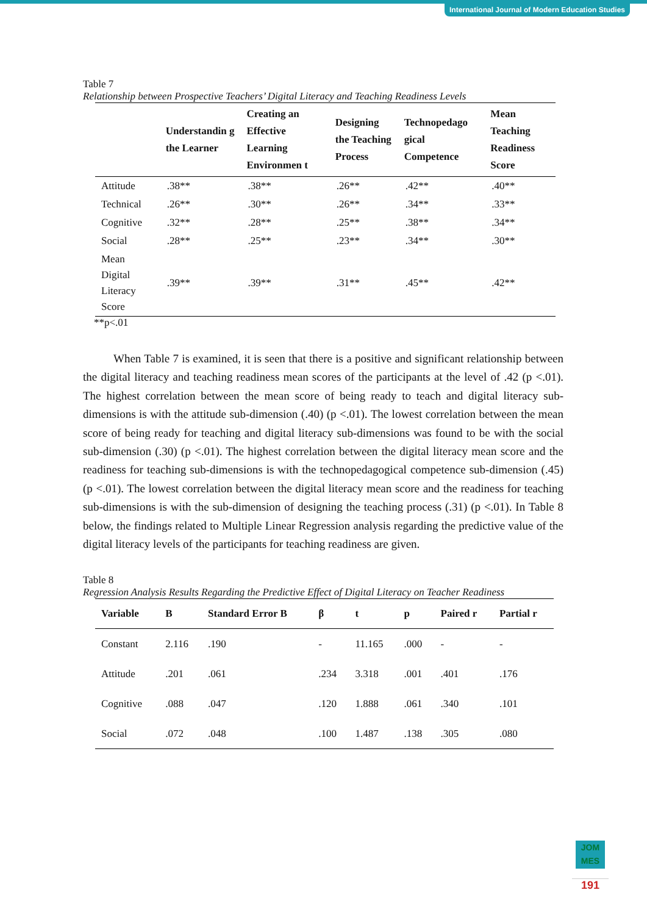International Journal of Modern Education Studies
Table 7
Relationship between Prospective Teachers’ Digital Literacy and Teaching Readiness Levels
| | Understandin g the Learner | Creating an Effective Learning Environmen t | Designing the Teaching Process | Technopedago gical Competence | Mean Teaching Readiness Score |
| --- | --- | --- | --- | --- | --- |
| Attitude | .38** | .38** | .26** | .42** | .40** |
| Technical | .26** | .30** | .26** | .34** | .33** |
| Cognitive | .32** | .28** | .25** | .38** | .34** |
| Social | .28** | .25** | .23** | .34** | .30** |
| Mean Digital Literacy Score | .39** | .39** | .31** | .45** | .42** |
**p<.01
When Table 7 is examined, it is seen that there is a positive and significant relationship between the digital literacy and teaching readiness mean scores of the participants at the level of .42 (p <.01). The highest correlation between the mean score of being ready to teach and digital literacy sub-dimensions is with the attitude sub-dimension (.40) (p <.01). The lowest correlation between the mean score of being ready for teaching and digital literacy sub-dimensions was found to be with the social sub-dimension (.30) (p <.01). The highest correlation between the digital literacy mean score and the readiness for teaching sub-dimensions is with the technopedagogical competence sub-dimension (.45) (p <.01). The lowest correlation between the digital literacy mean score and the readiness for teaching sub-dimensions is with the sub-dimension of designing the teaching process (.31) (p <.01). In Table 8 below, the findings related to Multiple Linear Regression analysis regarding the predictive value of the digital literacy levels of the participants for teaching readiness are given.
Table 8
Regression Analysis Results Regarding the Predictive Effect of Digital Literacy on Teacher Readiness
| Variable | B | Standard Error B | β | t | p | Paired r | Partial r |
| --- | --- | --- | --- | --- | --- | --- | --- |
| Constant | 2.116 | .190 | - | 11.165 | .000 | - | - |
| Attitude | .201 | .061 | .234 | 3.318 | .001 | .401 | .176 |
| Cognitive | .088 | .047 | .120 | 1.888 | .061 | .340 | .101 |
| Social | .072 | .048 | .100 | 1.487 | .138 | .305 | .080 |
JOM
MES
191